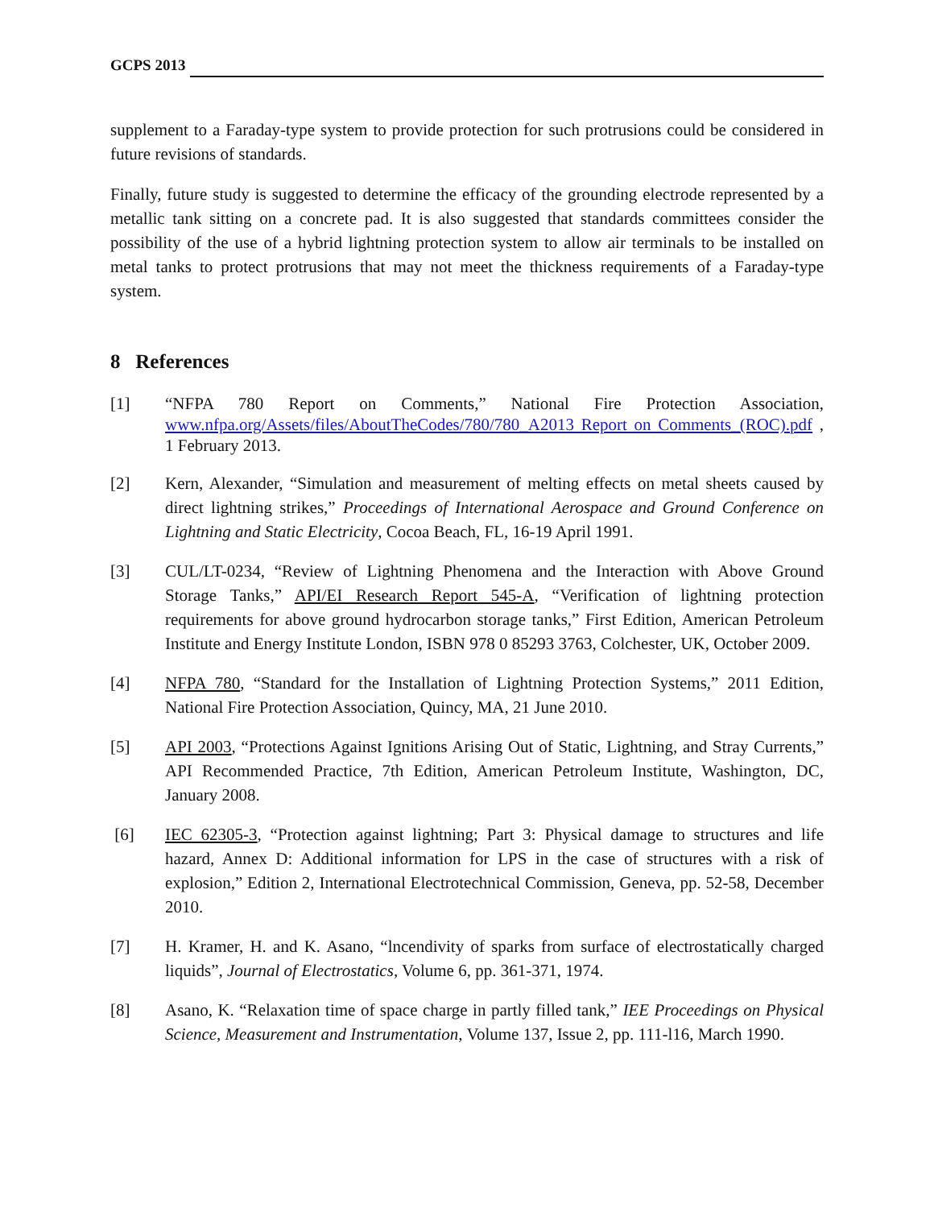GCPS 2013
supplement to a Faraday-type system to provide protection for such protrusions could be considered in future revisions of standards.
Finally, future study is suggested to determine the efficacy of the grounding electrode represented by a metallic tank sitting on a concrete pad. It is also suggested that standards committees consider the possibility of the use of a hybrid lightning protection system to allow air terminals to be installed on metal tanks to protect protrusions that may not meet the thickness requirements of a Faraday-type system.
8 References
[1] “NFPA 780 Report on Comments,” National Fire Protection Association, www.nfpa.org/Assets/files/AboutTheCodes/780/780_A2013 Report on Comments_(ROC).pdf , 1 February 2013.
[2] Kern, Alexander, “Simulation and measurement of melting effects on metal sheets caused by direct lightning strikes,” Proceedings of International Aerospace and Ground Conference on Lightning and Static Electricity, Cocoa Beach, FL, 16-19 April 1991.
[3] CUL/LT-0234, “Review of Lightning Phenomena and the Interaction with Above Ground Storage Tanks,” API/EI Research Report 545-A, “Verification of lightning protection requirements for above ground hydrocarbon storage tanks,” First Edition, American Petroleum Institute and Energy Institute London, ISBN 978 0 85293 3763, Colchester, UK, October 2009.
[4] NFPA 780, “Standard for the Installation of Lightning Protection Systems,” 2011 Edition, National Fire Protection Association, Quincy, MA, 21 June 2010.
[5] API 2003, “Protections Against Ignitions Arising Out of Static, Lightning, and Stray Currents,” API Recommended Practice, 7th Edition, American Petroleum Institute, Washington, DC, January 2008.
[6] IEC 62305-3, “Protection against lightning; Part 3: Physical damage to structures and life hazard, Annex D: Additional information for LPS in the case of structures with a risk of explosion,” Edition 2, International Electrotechnical Commission, Geneva, pp. 52-58, December 2010.
[7] H. Kramer, H. and K. Asano, “lncendivity of sparks from surface of electrostatically charged liquids”, Journal of Electrostatics, Volume 6, pp. 361-371, 1974.
[8] Asano, K. “Relaxation time of space charge in partly filled tank,” IEE Proceedings on Physical Science, Measurement and Instrumentation, Volume 137, Issue 2, pp. 111-l16, March 1990.